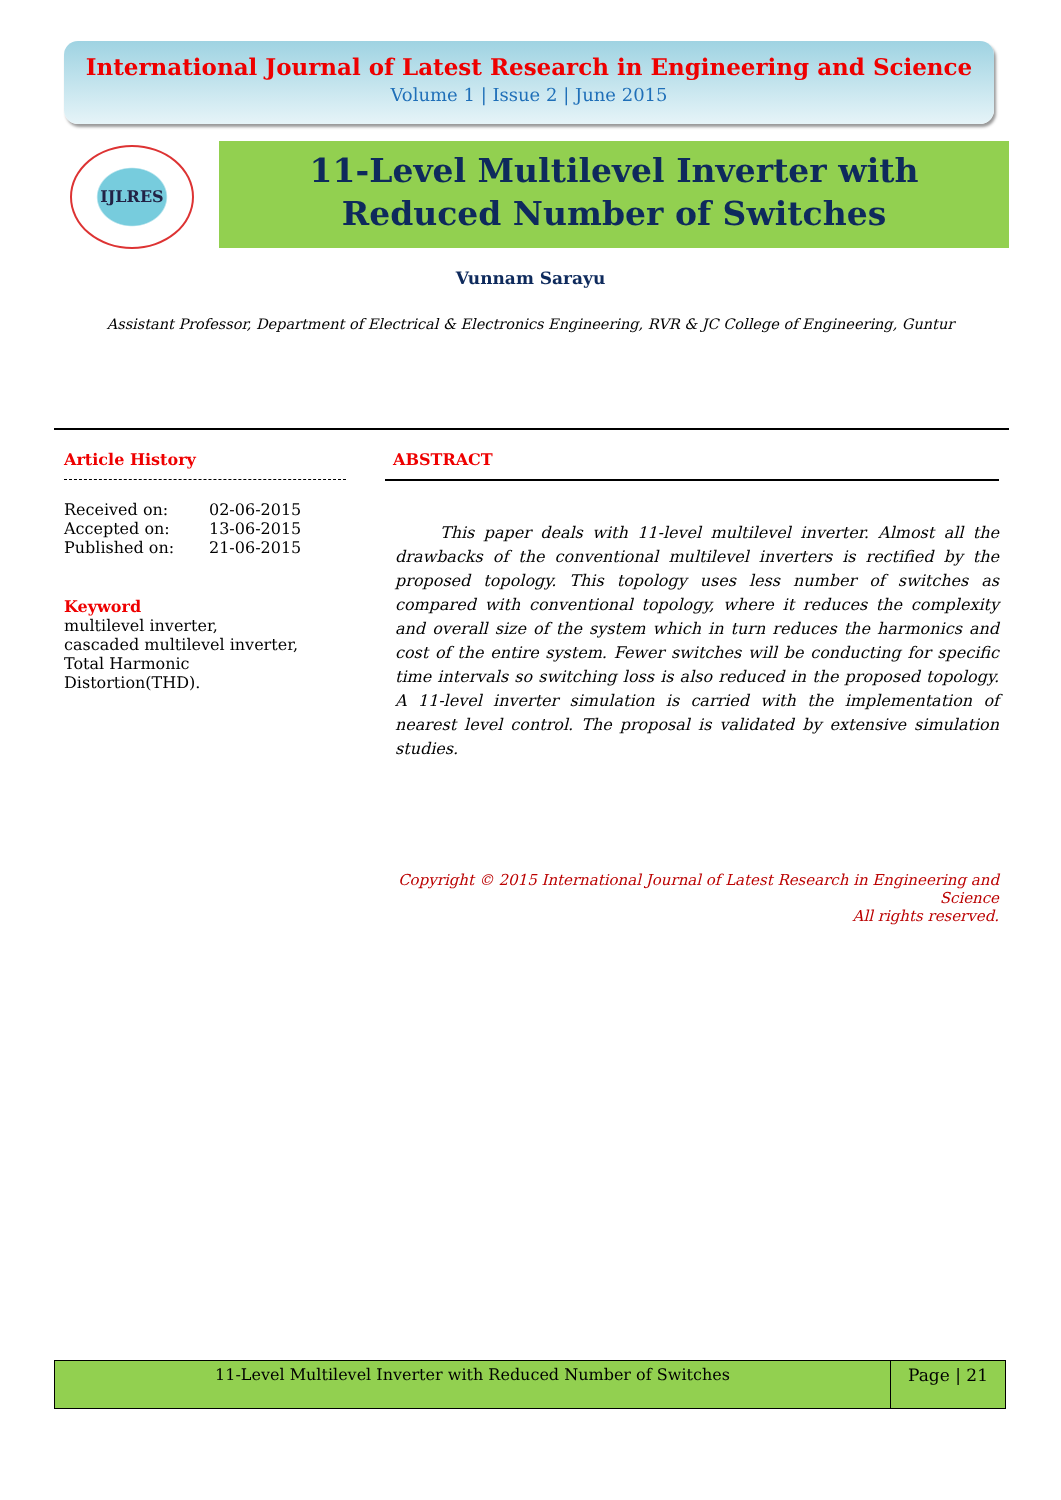International Journal of Latest Research in Engineering and Science
Volume 1 | Issue 2 | June 2015
IJLRES
11-Level Multilevel Inverter with
Reduced Number of Switches
Vunnam Sarayu
Assistant Professor, Department of Electrical & Electronics Engineering, RVR & JC College of Engineering, Guntur
Article History
| Received on: | 02-06-2015 |
| Accepted on: | 13-06-2015 |
| Published on: | 21-06-2015 |
Keyword
multilevel inverter,
cascaded multilevel inverter,
Total Harmonic
Distortion(THD).
ABSTRACT
This paper deals with 11-level multilevel inverter. Almost all the drawbacks of the conventional multilevel inverters is rectified by the proposed topology. This topology uses less number of switches as compared with conventional topology, where it reduces the complexity and overall size of the system which in turn reduces the harmonics and cost of the entire system. Fewer switches will be conducting for specific time intervals so switching loss is also reduced in the proposed topology. A 11-level inverter simulation is carried with the implementation of nearest level control. The proposal is validated by extensive simulation studies.
Copyright © 2015 International Journal of Latest Research in Engineering and Science
All rights reserved.
11-Level Multilevel Inverter with Reduced Number of Switches
Page | 21